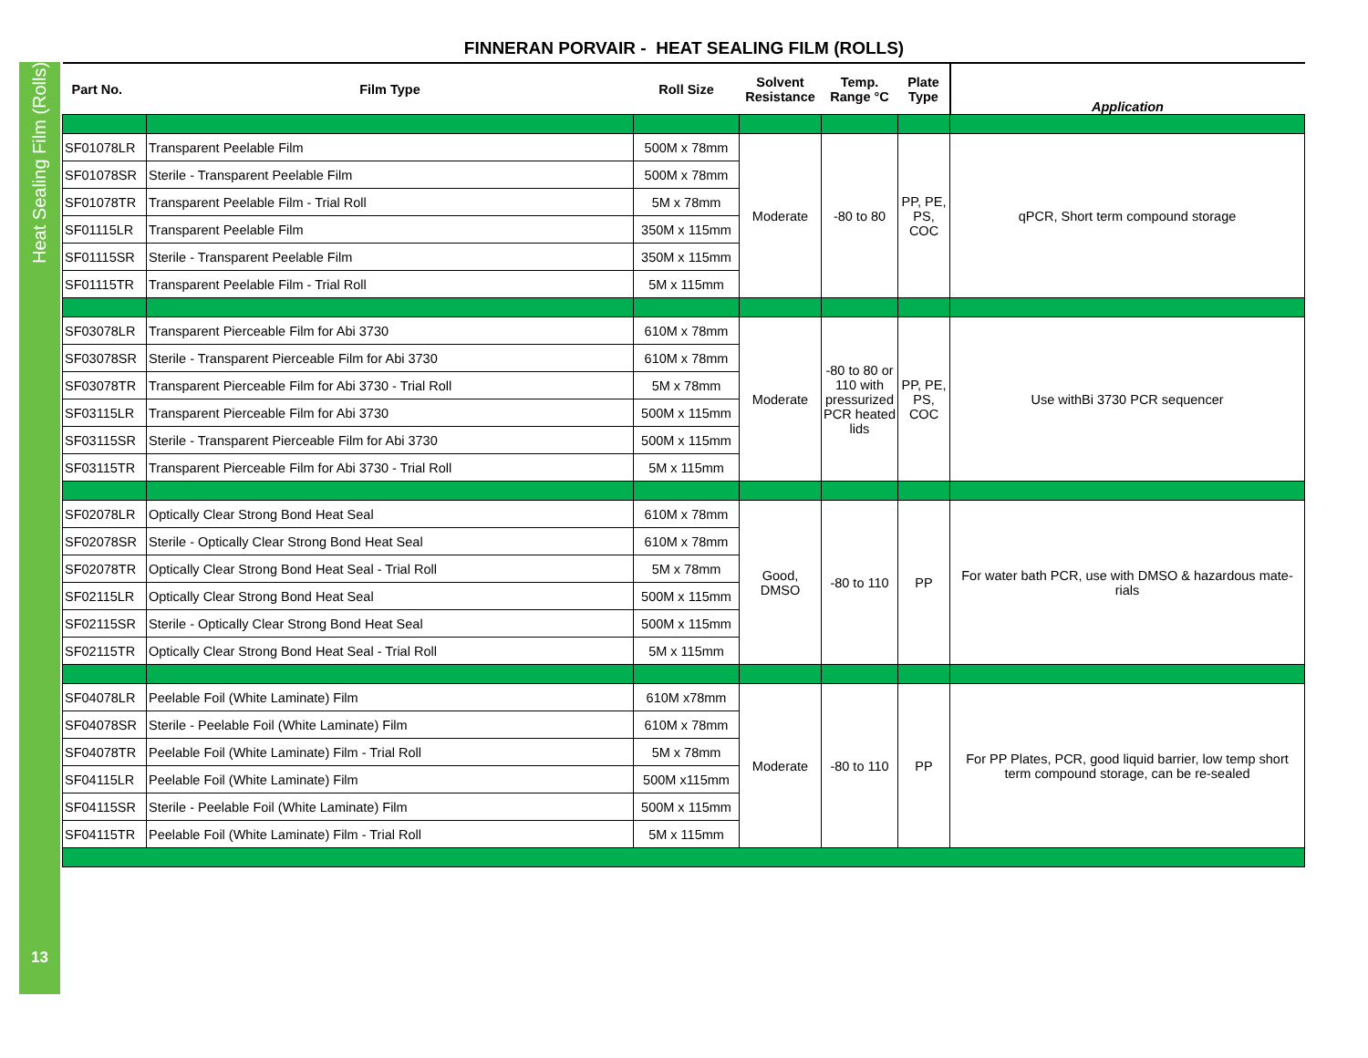Heat Sealing Film (Rolls)
13
FINNERAN PORVAIR - HEAT SEALING FILM (ROLLS)
| Part No. | Film Type | Roll Size | Solvent Resistance | Temp. Range °C | Plate Type | Application |
| --- | --- | --- | --- | --- | --- | --- |
| SF01078LR | Transparent Peelable Film | 500M x 78mm | Moderate | -80 to 80 | PP, PE, PS, COC | qPCR, Short term compound storage |
| SF01078SR | Sterile - Transparent Peelable Film | 500M x 78mm | | | | |
| SF01078TR | Transparent Peelable Film - Trial Roll | 5M x 78mm | | | | |
| SF01115LR | Transparent Peelable Film | 350M x 115mm | | | | |
| SF01115SR | Sterile - Transparent Peelable Film | 350M x 115mm | | | | |
| SF01115TR | Transparent Peelable Film - Trial Roll | 5M x 115mm | | | | |
| SF03078LR | Transparent Pierceable Film for Abi 3730 | 610M x 78mm | Moderate | -80 to 80 or 110 with pressurized PCR heated lids | PP, PE, PS, COC | Use withBi 3730 PCR sequencer |
| SF03078SR | Sterile - Transparent Pierceable Film for Abi 3730 | 610M x 78mm | | | | |
| SF03078TR | Transparent Pierceable Film for Abi 3730 - Trial Roll | 5M x 78mm | | | | |
| SF03115LR | Transparent Pierceable Film for Abi 3730 | 500M x 115mm | | | | |
| SF03115SR | Sterile - Transparent Pierceable Film for Abi 3730 | 500M x 115mm | | | | |
| SF03115TR | Transparent Pierceable Film for Abi 3730 - Trial Roll | 5M x 115mm | | | | |
| SF02078LR | Optically Clear Strong Bond Heat Seal | 610M x 78mm | Good, DMSO | -80 to 110 | PP | For water bath PCR, use with DMSO & hazardous mate-rials |
| SF02078SR | Sterile - Optically Clear Strong Bond Heat Seal | 610M x 78mm | | | | |
| SF02078TR | Optically Clear Strong Bond Heat Seal - Trial Roll | 5M x 78mm | | | | |
| SF02115LR | Optically Clear Strong Bond Heat Seal | 500M x 115mm | | | | |
| SF02115SR | Sterile - Optically Clear Strong Bond Heat Seal | 500M x 115mm | | | | |
| SF02115TR | Optically Clear Strong Bond Heat Seal - Trial Roll | 5M x 115mm | | | | |
| SF04078LR | Peelable Foil (White Laminate) Film | 610M x78mm | Moderate | -80 to 110 | PP | For PP Plates, PCR, good liquid barrier, low temp short term compound storage, can be re-sealed |
| SF04078SR | Sterile - Peelable Foil (White Laminate) Film | 610M x 78mm | | | | |
| SF04078TR | Peelable Foil (White Laminate) Film - Trial Roll | 5M x 78mm | | | | |
| SF04115LR | Peelable Foil (White Laminate) Film | 500M x115mm | | | | |
| SF04115SR | Sterile - Peelable Foil (White Laminate) Film | 500M x 115mm | | | | |
| SF04115TR | Peelable Foil (White Laminate) Film - Trial Roll | 5M x 115mm | | | | |